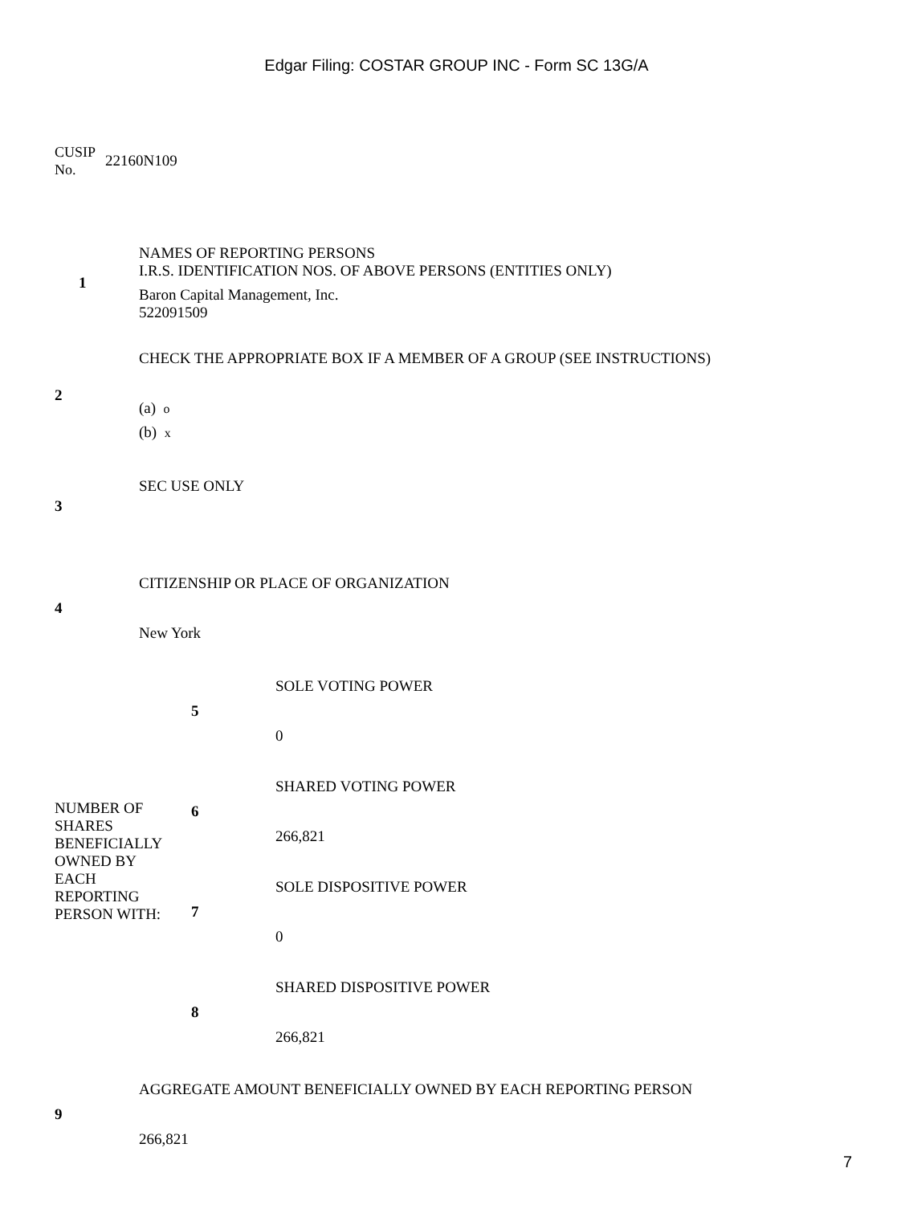Edgar Filing: COSTAR GROUP INC - Form SC 13G/A
CUSIP
No.
22160N109
| 1 | NAMES OF REPORTING PERSONS I.R.S. IDENTIFICATION NOS. OF ABOVE PERSONS (ENTITIES ONLY) Baron Capital Management, Inc. 522091509 |
| 2 | CHECK THE APPROPRIATE BOX IF A MEMBER OF A GROUP (SEE INSTRUCTIONS) (a) o (b) x |
| 3 | SEC USE ONLY |
| 4 | CITIZENSHIP OR PLACE OF ORGANIZATION New York |
| NUMBER OF SHARES BENEFICIALLY OWNED BY EACH REPORTING PERSON WITH: | 5 | SOLE VOTING POWER 0 |
| | 6 | SHARED VOTING POWER 266,821 |
| | 7 | SOLE DISPOSITIVE POWER 0 |
| | 8 | SHARED DISPOSITIVE POWER 266,821 |
| 9 | AGGREGATE AMOUNT BENEFICIALLY OWNED BY EACH REPORTING PERSON 266,821 |
7